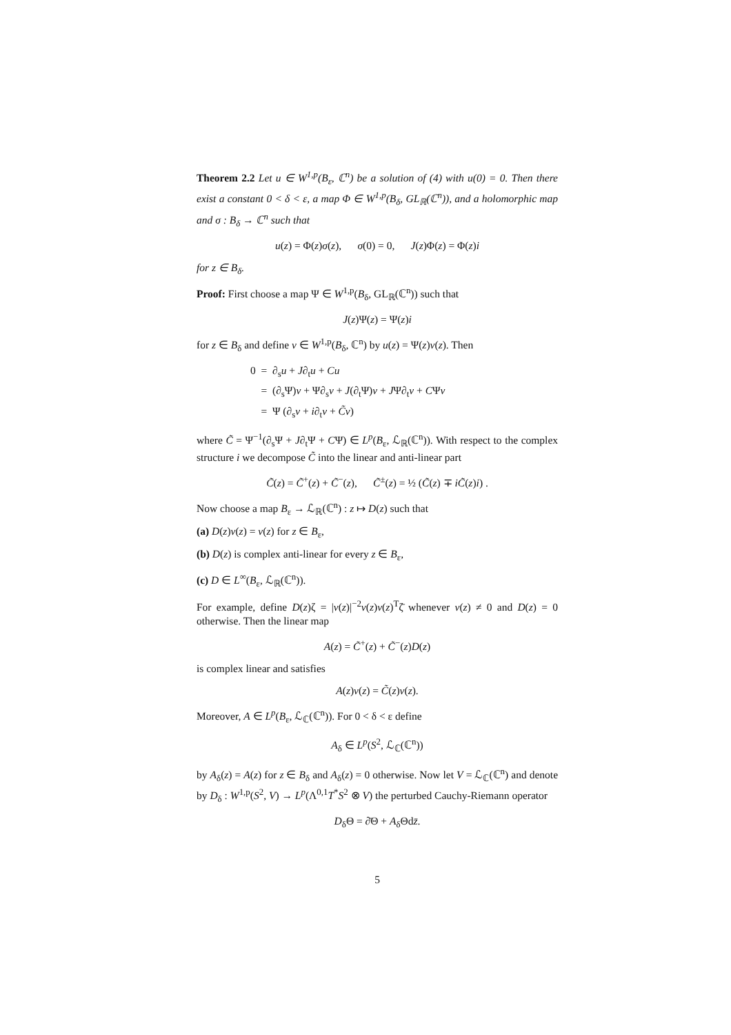Theorem 2.2 Let u ∈ W<sup>1,p</sup>(B<sub>ε</sub>, ℂ<sup>n</sup>) be a solution of (4) with u(0) = 0. Then there exist a constant 0 < δ < ε, a map Φ ∈ W<sup>1,p</sup>(B<sub>δ</sub>, GL<sub>ℝ</sub>(ℂ<sup>n</sup>)), and a holomorphic map and σ : B<sub>δ</sub> → ℂ<sup>n</sup> such that
u(z) = Φ(z)σ(z), σ(0) = 0, J(z)Φ(z) = Φ(z)i
for z ∈ B<sub>δ</sub>.
Proof: First choose a map Ψ ∈ W<sup>1,p</sup>(B<sub>δ</sub>, GL<sub>ℝ</sub>(ℂ<sup>n</sup>)) such that
J(z)Ψ(z) = Ψ(z)i
for z ∈ B<sub>δ</sub> and define v ∈ W<sup>1,p</sup>(B<sub>δ</sub>, ℂ<sup>n</sup>) by u(z) = Ψ(z)v(z). Then
0 = ∂<sub>s</sub>u + J∂<sub>t</sub>u + Cu
= (∂<sub>s</sub>Ψ)v + Ψ∂<sub>s</sub>v + J(∂<sub>t</sub>Ψ)v + JΨ∂<sub>t</sub>v + CΨv
= Ψ (∂<sub>s</sub>v + i∂<sub>t</sub>v + C̃v)
where C̃ = Ψ<sup>−1</sup>(∂<sub>s</sub>Ψ + J∂<sub>t</sub>Ψ + CΨ) ∈ L<sup>p</sup>(B<sub>ε</sub>, ℒ<sub>ℝ</sub>(ℂ<sup>n</sup>)). With respect to the complex structure i we decompose C̃ into the linear and anti-linear part
C̃(z) = C̃<sup>+</sup>(z) + C̃<sup>−</sup>(z), C̃<sup>±</sup>(z) = ½ (C̃(z) ∓ iC̃(z)i) .
Now choose a map B<sub>ε</sub> → ℒ<sub>ℝ</sub>(ℂ<sup>n</sup>) : z ↦ D(z) such that
(a) D(z)v(z) = v(z) for z ∈ B<sub>ε</sub>,
(b) D(z) is complex anti-linear for every z ∈ B<sub>ε</sub>,
(c) D ∈ L<sup>∞</sup>(B<sub>ε</sub>, ℒ<sub>ℝ</sub>(ℂ<sup>n</sup>)).
For example, define D(z)ζ = |v(z)|<sup>−2</sup>v(z)v(z)<sup>T</sup>ζ̄ whenever v(z) ≠ 0 and D(z) = 0 otherwise. Then the linear map
A(z) = C̃<sup>+</sup>(z) + C̃<sup>−</sup>(z)D(z)
is complex linear and satisfies
A(z)v(z) = C̃(z)v(z).
Moreover, A ∈ L<sup>p</sup>(B<sub>ε</sub>, ℒ<sub>ℂ</sub>(ℂ<sup>n</sup>)). For 0 < δ < ε define
A<sub>δ</sub> ∈ L<sup>p</sup>(S<sup>2</sup>, ℒ<sub>ℂ</sub>(ℂ<sup>n</sup>))
by A<sub>δ</sub>(z) = A(z) for z ∈ B<sub>δ</sub> and A<sub>δ</sub>(z) = 0 otherwise. Now let V = ℒ<sub>ℂ</sub>(ℂ<sup>n</sup>) and denote by D<sub>δ</sub> : W<sup>1,p</sup>(S<sup>2</sup>, V) → L<sup>p</sup>(Λ<sup>0,1</sup>T<sup>*</sup>S<sup>2</sup> ⊗ V) the perturbed Cauchy-Riemann operator
D<sub>δ</sub>Θ = ∂̄Θ + A<sub>δ</sub>Θdz̄.
5